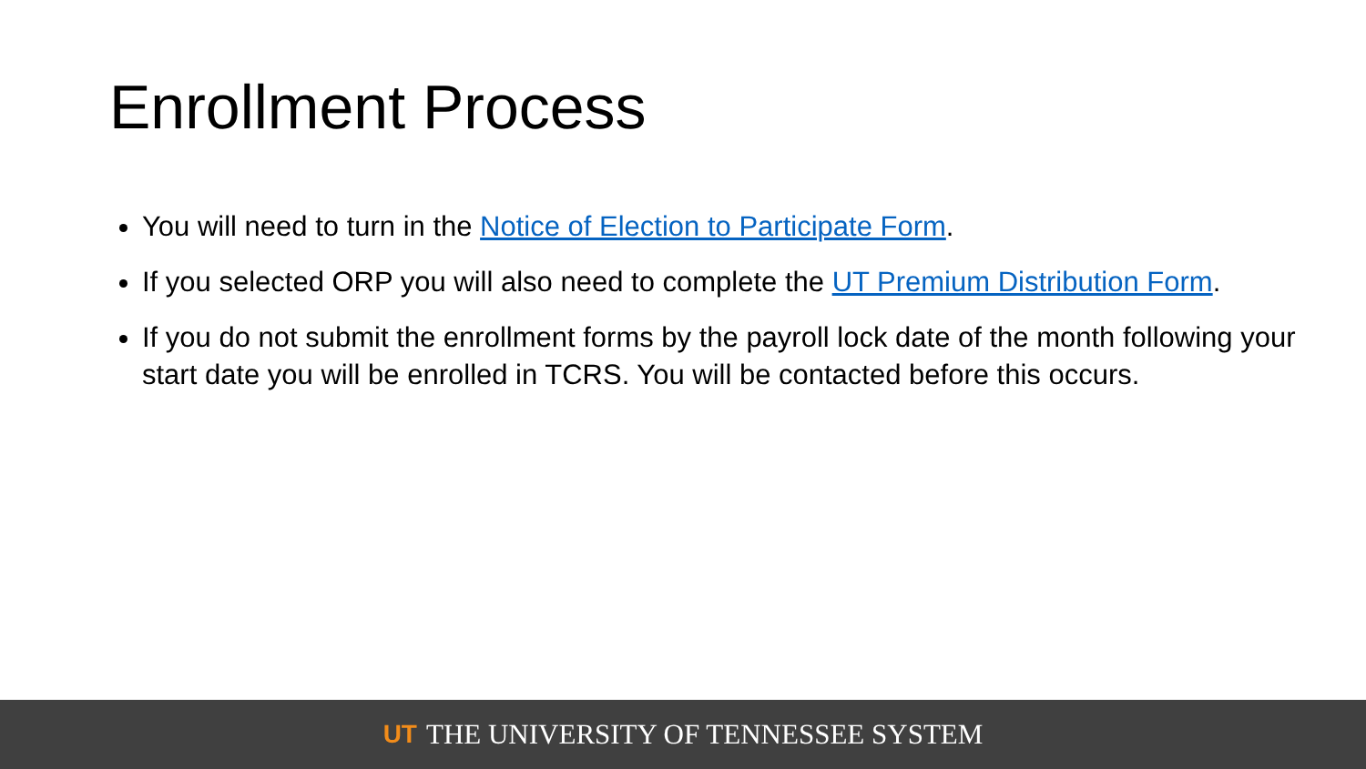Enrollment Process
You will need to turn in the Notice of Election to Participate Form.
If you selected ORP you will also need to complete the UT Premium Distribution Form.
If you do not submit the enrollment forms by the payroll lock date of the month following your start date you will be enrolled in TCRS. You will be contacted before this occurs.
UT THE UNIVERSITY OF TENNESSEE SYSTEM